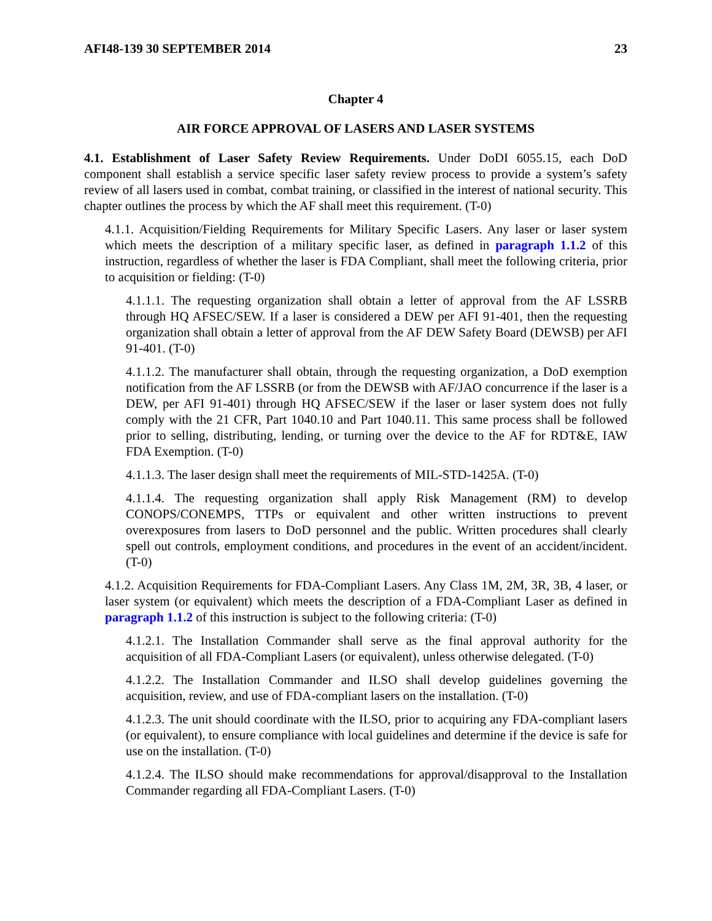AFI48-139 30 SEPTEMBER 2014 23
Chapter 4
AIR FORCE APPROVAL OF LASERS AND LASER SYSTEMS
4.1. Establishment of Laser Safety Review Requirements. Under DoDI 6055.15, each DoD component shall establish a service specific laser safety review process to provide a system’s safety review of all lasers used in combat, combat training, or classified in the interest of national security. This chapter outlines the process by which the AF shall meet this requirement. (T-0)
4.1.1. Acquisition/Fielding Requirements for Military Specific Lasers. Any laser or laser system which meets the description of a military specific laser, as defined in paragraph 1.1.2 of this instruction, regardless of whether the laser is FDA Compliant, shall meet the following criteria, prior to acquisition or fielding: (T-0)
4.1.1.1. The requesting organization shall obtain a letter of approval from the AF LSSRB through HQ AFSEC/SEW. If a laser is considered a DEW per AFI 91-401, then the requesting organization shall obtain a letter of approval from the AF DEW Safety Board (DEWSB) per AFI 91-401. (T-0)
4.1.1.2. The manufacturer shall obtain, through the requesting organization, a DoD exemption notification from the AF LSSRB (or from the DEWSB with AF/JAO concurrence if the laser is a DEW, per AFI 91-401) through HQ AFSEC/SEW if the laser or laser system does not fully comply with the 21 CFR, Part 1040.10 and Part 1040.11. This same process shall be followed prior to selling, distributing, lending, or turning over the device to the AF for RDT&E, IAW FDA Exemption. (T-0)
4.1.1.3. The laser design shall meet the requirements of MIL-STD-1425A. (T-0)
4.1.1.4. The requesting organization shall apply Risk Management (RM) to develop CONOPS/CONEMPS, TTPs or equivalent and other written instructions to prevent overexposures from lasers to DoD personnel and the public. Written procedures shall clearly spell out controls, employment conditions, and procedures in the event of an accident/incident. (T-0)
4.1.2. Acquisition Requirements for FDA-Compliant Lasers. Any Class 1M, 2M, 3R, 3B, 4 laser, or laser system (or equivalent) which meets the description of a FDA-Compliant Laser as defined in paragraph 1.1.2 of this instruction is subject to the following criteria: (T-0)
4.1.2.1. The Installation Commander shall serve as the final approval authority for the acquisition of all FDA-Compliant Lasers (or equivalent), unless otherwise delegated. (T-0)
4.1.2.2. The Installation Commander and ILSO shall develop guidelines governing the acquisition, review, and use of FDA-compliant lasers on the installation. (T-0)
4.1.2.3. The unit should coordinate with the ILSO, prior to acquiring any FDA-compliant lasers (or equivalent), to ensure compliance with local guidelines and determine if the device is safe for use on the installation. (T-0)
4.1.2.4. The ILSO should make recommendations for approval/disapproval to the Installation Commander regarding all FDA-Compliant Lasers. (T-0)